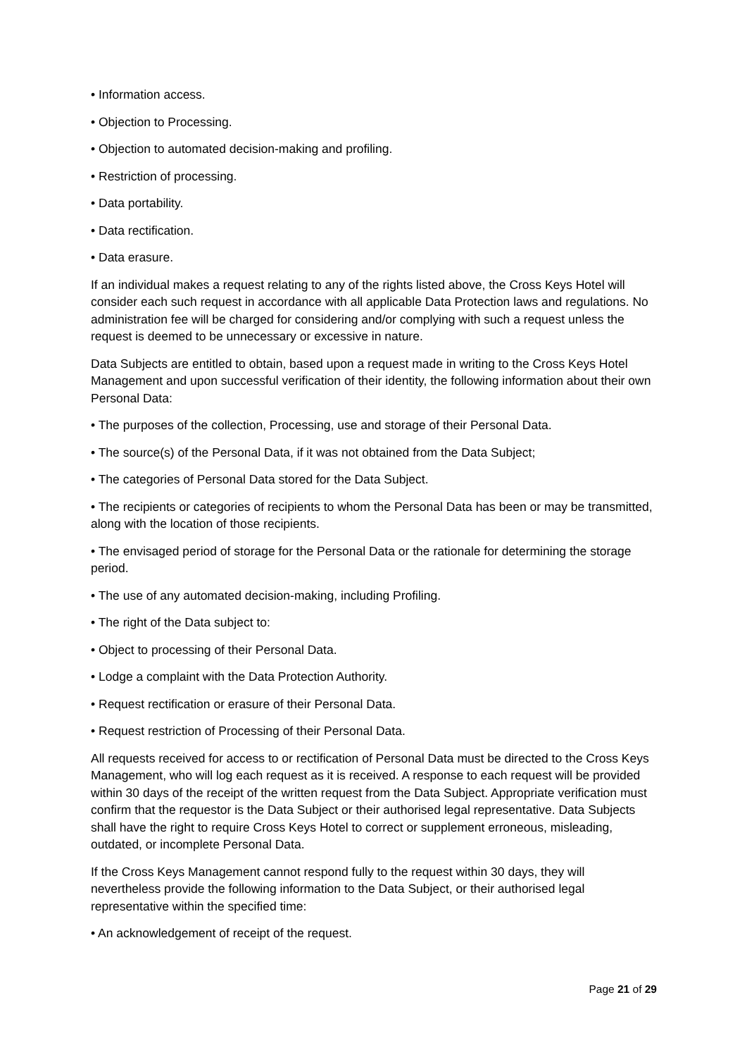• Information access.
• Objection to Processing.
• Objection to automated decision-making and profiling.
• Restriction of processing.
• Data portability.
• Data rectification.
• Data erasure.
If an individual makes a request relating to any of the rights listed above, the Cross Keys Hotel will consider each such request in accordance with all applicable Data Protection laws and regulations. No administration fee will be charged for considering and/or complying with such a request unless the request is deemed to be unnecessary or excessive in nature.
Data Subjects are entitled to obtain, based upon a request made in writing to the Cross Keys Hotel Management and upon successful verification of their identity, the following information about their own Personal Data:
• The purposes of the collection, Processing, use and storage of their Personal Data.
• The source(s) of the Personal Data, if it was not obtained from the Data Subject;
• The categories of Personal Data stored for the Data Subject.
• The recipients or categories of recipients to whom the Personal Data has been or may be transmitted, along with the location of those recipients.
• The envisaged period of storage for the Personal Data or the rationale for determining the storage period.
• The use of any automated decision-making, including Profiling.
• The right of the Data subject to:
• Object to processing of their Personal Data.
• Lodge a complaint with the Data Protection Authority.
• Request rectification or erasure of their Personal Data.
• Request restriction of Processing of their Personal Data.
All requests received for access to or rectification of Personal Data must be directed to the Cross Keys Management, who will log each request as it is received. A response to each request will be provided within 30 days of the receipt of the written request from the Data Subject. Appropriate verification must confirm that the requestor is the Data Subject or their authorised legal representative. Data Subjects shall have the right to require Cross Keys Hotel to correct or supplement erroneous, misleading, outdated, or incomplete Personal Data.
If the Cross Keys Management cannot respond fully to the request within 30 days, they will nevertheless provide the following information to the Data Subject, or their authorised legal representative within the specified time:
• An acknowledgement of receipt of the request.
Page 21 of 29